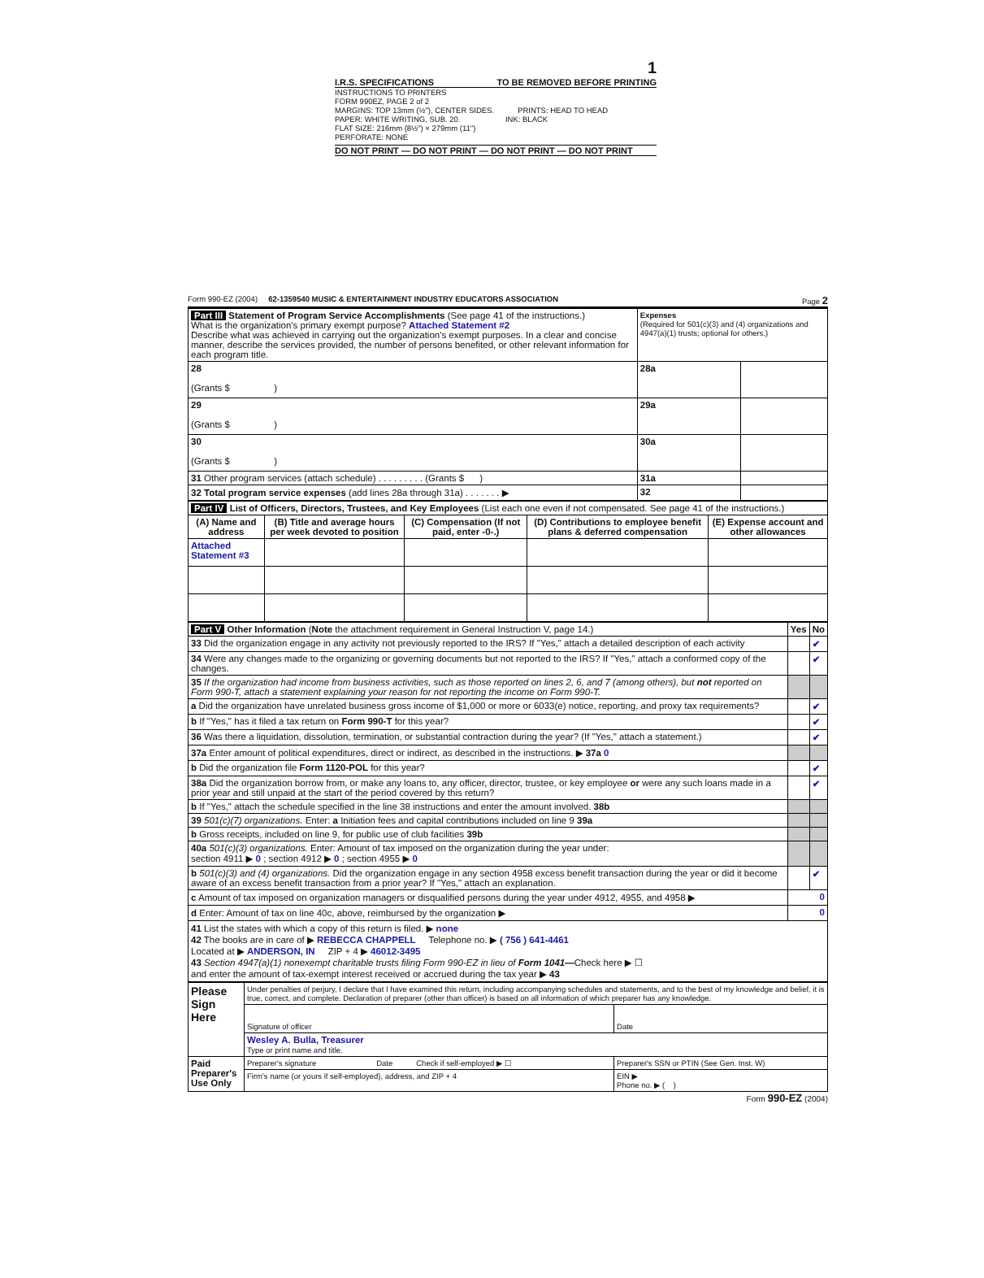1
I.R.S. SPECIFICATIONS TO BE REMOVED BEFORE PRINTING
INSTRUCTIONS TO PRINTERS
FORM 990EZ, PAGE 2 of 2
MARGINS: TOP 13mm (½"), CENTER SIDES. PRINTS: HEAD TO HEAD
PAPER: WHITE WRITING, SUB. 20. INK: BLACK
FLAT SIZE: 216mm (8½") × 279mm (11")
PERFORATE: NONE
DO NOT PRINT — DO NOT PRINT — DO NOT PRINT — DO NOT PRINT
Form 990-EZ (2004) 62-1359540 MUSIC & ENTERTAINMENT INDUSTRY EDUCATORS ASSOCIATION Page 2
| Part III Statement of Program Service Accomplishments (See page 41 of the instructions.) What is the organization's primary exempt purpose? Attached Statement #2 Describe what was achieved in carrying out the organization's exempt purposes. In a clear and concise manner, describe the services provided, the number of persons benefited, or other relevant information for each program title. | Expenses (Required for 501(c)(3) and (4) organizations and 4947(a)(1) trusts; optional for others.) | |
| 28 (Grants $ ) | 28a | |
| 29 (Grants $ ) | 29a | |
| 30 (Grants $ ) | 30a | |
| 31 Other program services (attach schedule) . . . . . . . . . (Grants $ ) | 31a | |
| 32 Total program service expenses (add lines 28a through 31a) . . . . . . . ▶ | 32 | |
| Part IV List of Officers, Directors, Trustees, and Key Employees (List each one even if not compensated. See page 41 of the instructions.) | | | | |
| (A) Name and address | (B) Title and average hours per week devoted to position | (C) Compensation (If not paid, enter -0-.) | (D) Contributions to employee benefit plans & deferred compensation | (E) Expense account and other allowances |
| Attached Statement #3 | | | | |
| Part V Other Information ( Note the attachment requirement in General Instruction V, page 14.) | Yes | No |
| 33 Did the organization engage in any activity not previously reported to the IRS? If "Yes," attach a detailed description of each activity | | ✔ |
| 34 Were any changes made to the organizing or governing documents but not reported to the IRS? If "Yes," attach a conformed copy of the changes. | | ✔ |
| 35 If the organization had income from business activities, such as those reported on lines 2, 6, and 7 (among others), but not reported on Form 990-T, attach a statement explaining your reason for not reporting the income on Form 990-T. | | |
| a Did the organization have unrelated business gross income of $1,000 or more or 6033(e) notice, reporting, and proxy tax requirements? | | ✔ |
| b If "Yes," has it filed a tax return on Form 990-T for this year? | | ✔ |
| 36 Was there a liquidation, dissolution, termination, or substantial contraction during the year? (If "Yes," attach a statement.) | | ✔ |
| 37a Enter amount of political expenditures, direct or indirect, as described in the instructions. ▶ 37a 0 | | |
| b Did the organization file Form 1120-POL for this year? | | ✔ |
| 38a Did the organization borrow from, or make any loans to, any officer, director, trustee, or key employee or were any such loans made in a prior year and still unpaid at the start of the period covered by this return? | | ✔ |
| b If "Yes," attach the schedule specified in the line 38 instructions and enter the amount involved. 38b | | |
| 39 501(c)(7) organizations. Enter: a Initiation fees and capital contributions included on line 9 39a | | |
| b Gross receipts, included on line 9, for public use of club facilities 39b | | |
| 40a 501(c)(3) organizations. Enter: Amount of tax imposed on the organization during the year under: section 4911 ▶ 0 ; section 4912 ▶ 0 ; section 4955 ▶ 0 | | |
| b 501(c)(3) and (4) organizations. Did the organization engage in any section 4958 excess benefit transaction during the year or did it become aware of an excess benefit transaction from a prior year? If "Yes," attach an explanation. | | ✔ |
| c Amount of tax imposed on organization managers or disqualified persons during the year under 4912, 4955, and 4958 ▶ | 0 | |
| d Enter: Amount of tax on line 40c, above, reimbursed by the organization ▶ | 0 | |
| 41 List the states with which a copy of this return is filed. ▶ none 42 The books are in care of ▶ REBECCA CHAPPELL Telephone no. ▶ ( 756 ) 641-4461 Located at ▶ ANDERSON, IN ZIP + 4 ▶ 46012-3495 43 Section 4947(a)(1) nonexempt charitable trusts filing Form 990-EZ in lieu of Form 1041— Check here ▶ ☐ and enter the amount of tax-exempt interest received or accrued during the tax year ▶ 43 | | |
| Please Sign Here | Under penalties of perjury, I declare that I have examined this return, including accompanying schedules and statements, and to the best of my knowledge and belief, it is true, correct, and complete. Declaration of preparer (other than officer) is based on all information of which preparer has any knowledge. | |
| | Signature of officer | Date |
| | Wesley A. Bulla, Treasurer Type or print name and title. | |
| Paid Preparer's Use Only | Preparer's signature Date Check if self-employed ▶ ☐ | Preparer's SSN or PTIN (See Gen. Inst. W) |
| | Firm's name (or yours if self-employed), address, and ZIP + 4 | EIN ▶ Phone no. ▶ ( ) |
Form 990-EZ (2004)